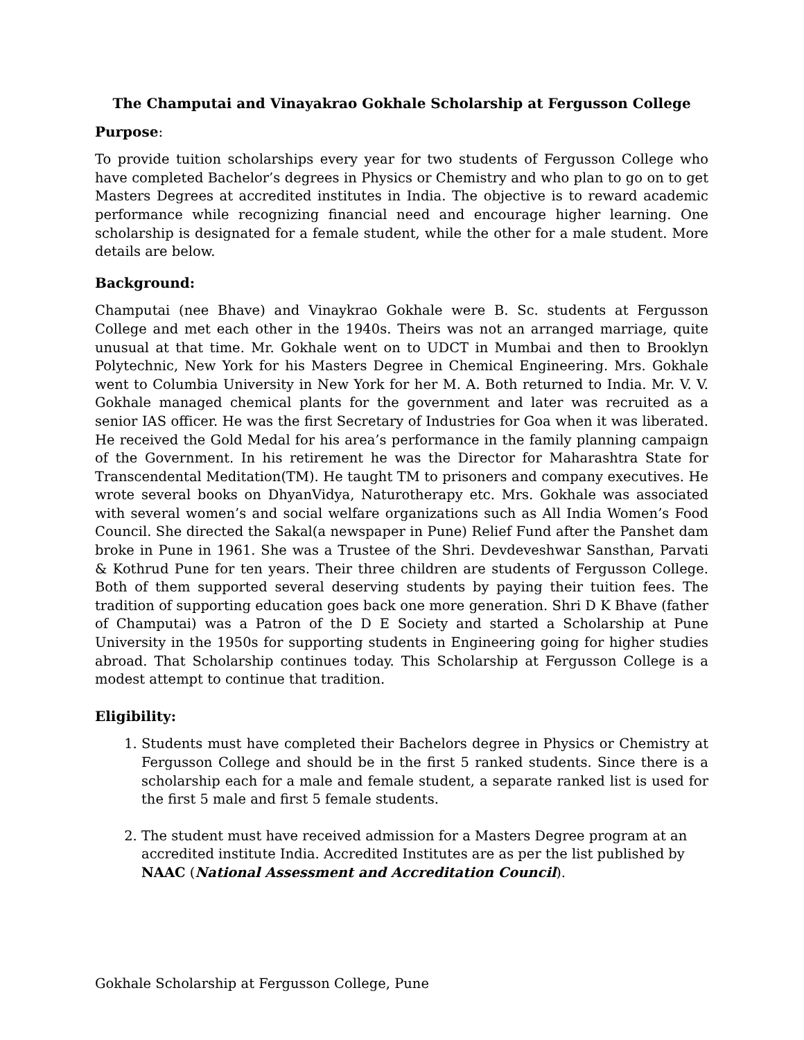The Champutai and Vinayakrao Gokhale Scholarship at Fergusson College
Purpose:
To provide tuition scholarships every year for two students of Fergusson College who have completed Bachelor’s degrees in Physics or Chemistry and who plan to go on to get Masters Degrees at accredited institutes in India. The objective is to reward academic performance while recognizing financial need and encourage higher learning. One scholarship is designated for a female student, while the other for a male student. More details are below.
Background:
Champutai (nee Bhave) and Vinaykrao Gokhale were B. Sc. students at Fergusson College and met each other in the 1940s. Theirs was not an arranged marriage, quite unusual at that time. Mr. Gokhale went on to UDCT in Mumbai and then to Brooklyn Polytechnic, New York for his Masters Degree in Chemical Engineering. Mrs. Gokhale went to Columbia University in New York for her M. A. Both returned to India. Mr. V. V. Gokhale managed chemical plants for the government and later was recruited as a senior IAS officer. He was the first Secretary of Industries for Goa when it was liberated. He received the Gold Medal for his area’s performance in the family planning campaign of the Government. In his retirement he was the Director for Maharashtra State for Transcendental Meditation(TM). He taught TM to prisoners and company executives. He wrote several books on DhyanVidya, Naturotherapy etc. Mrs. Gokhale was associated with several women’s and social welfare organizations such as All India Women’s Food Council. She directed the Sakal(a newspaper in Pune) Relief Fund after the Panshet dam broke in Pune in 1961. She was a Trustee of the Shri. Devdeveshwar Sansthan, Parvati & Kothrud Pune for ten years. Their three children are students of Fergusson College. Both of them supported several deserving students by paying their tuition fees. The tradition of supporting education goes back one more generation. Shri D K Bhave (father of Champutai) was a Patron of the D E Society and started a Scholarship at Pune University in the 1950s for supporting students in Engineering going for higher studies abroad. That Scholarship continues today. This Scholarship at Fergusson College is a modest attempt to continue that tradition.
Eligibility:
1. Students must have completed their Bachelors degree in Physics or Chemistry at Fergusson College and should be in the first 5 ranked students. Since there is a scholarship each for a male and female student, a separate ranked list is used for the first 5 male and first 5 female students.
2. The student must have received admission for a Masters Degree program at an accredited institute India. Accredited Institutes are as per the list published by NAAC (National Assessment and Accreditation Council).
Gokhale Scholarship at Fergusson College, Pune